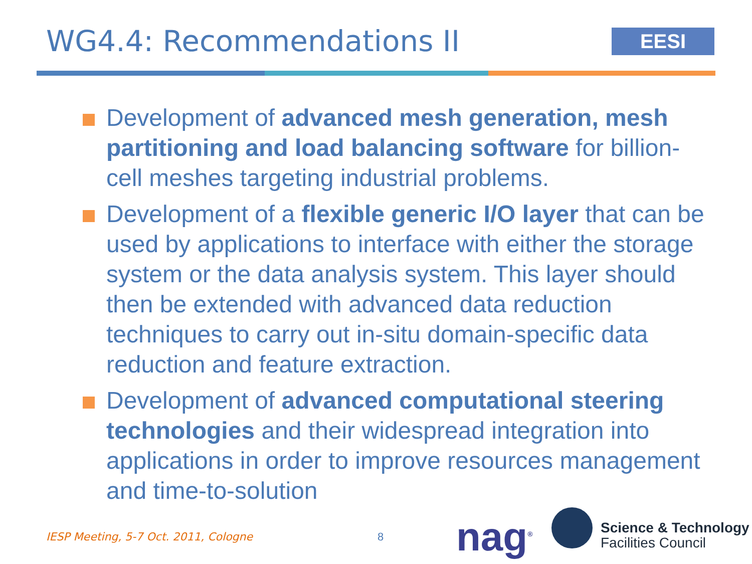WG4.4: Recommendations II EESI
Development of advanced mesh generation, mesh partitioning and load balancing software for billion-cell meshes targeting industrial problems.
Development of a flexible generic I/O layer that can be used by applications to interface with either the storage system or the data analysis system. This layer should then be extended with advanced data reduction techniques to carry out in-situ domain-specific data reduction and feature extraction.
Development of advanced computational steering technologies and their widespread integration into applications in order to improve resources management and time-to-solution
IESP Meeting, 5-7 Oct. 2011, Cologne
8 nag<sup>®</sup>
Science & Technology
Facilities Council